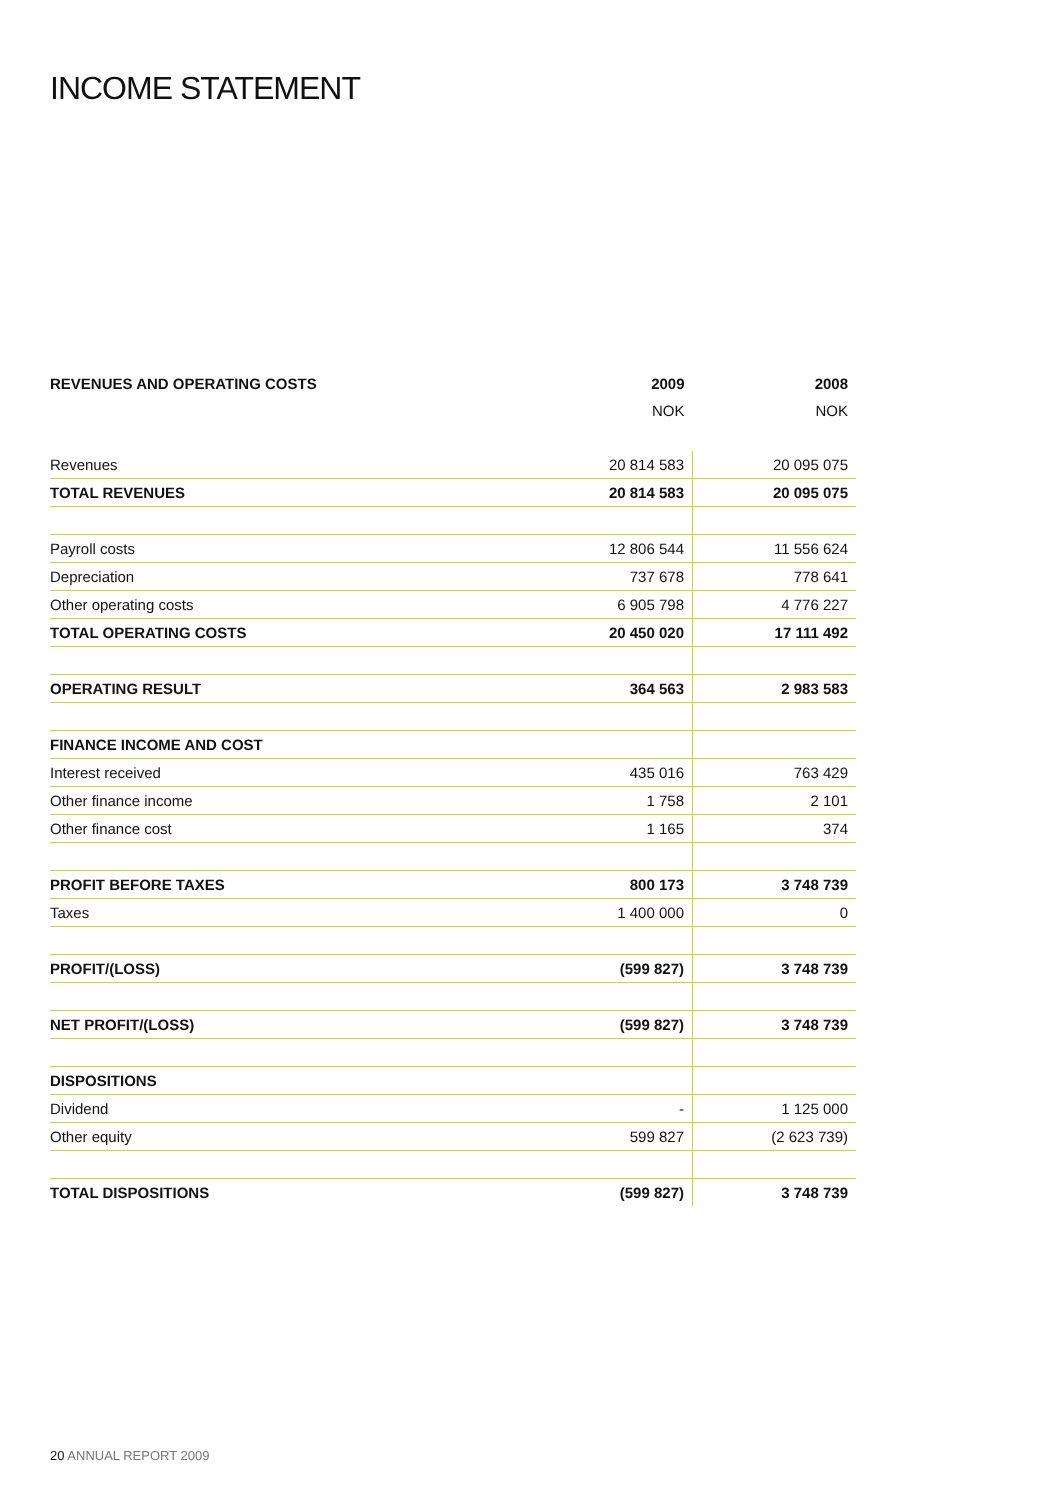INCOME STATEMENT
| REVENUES AND OPERATING COSTS | 2009 | 2008 |
| --- | --- | --- |
| | NOK | NOK |
| Revenues | 20 814 583 | 20 095 075 |
| TOTAL REVENUES | 20 814 583 | 20 095 075 |
| Payroll costs | 12 806 544 | 11 556 624 |
| Depreciation | 737 678 | 778 641 |
| Other operating costs | 6 905 798 | 4 776 227 |
| TOTAL OPERATING COSTS | 20 450 020 | 17 111 492 |
| OPERATING RESULT | 364 563 | 2 983 583 |
| FINANCE INCOME AND COST | | |
| Interest received | 435 016 | 763 429 |
| Other finance income | 1 758 | 2 101 |
| Other finance cost | 1 165 | 374 |
| PROFIT BEFORE TAXES | 800 173 | 3 748 739 |
| Taxes | 1 400 000 | 0 |
| PROFIT/(LOSS) | (599 827) | 3 748 739 |
| NET PROFIT/(LOSS) | (599 827) | 3 748 739 |
| DISPOSITIONS | | |
| Dividend | - | 1 125 000 |
| Other equity | 599 827 | (2 623 739) |
| TOTAL DISPOSITIONS | (599 827) | 3 748 739 |
20 ANNUAL REPORT 2009